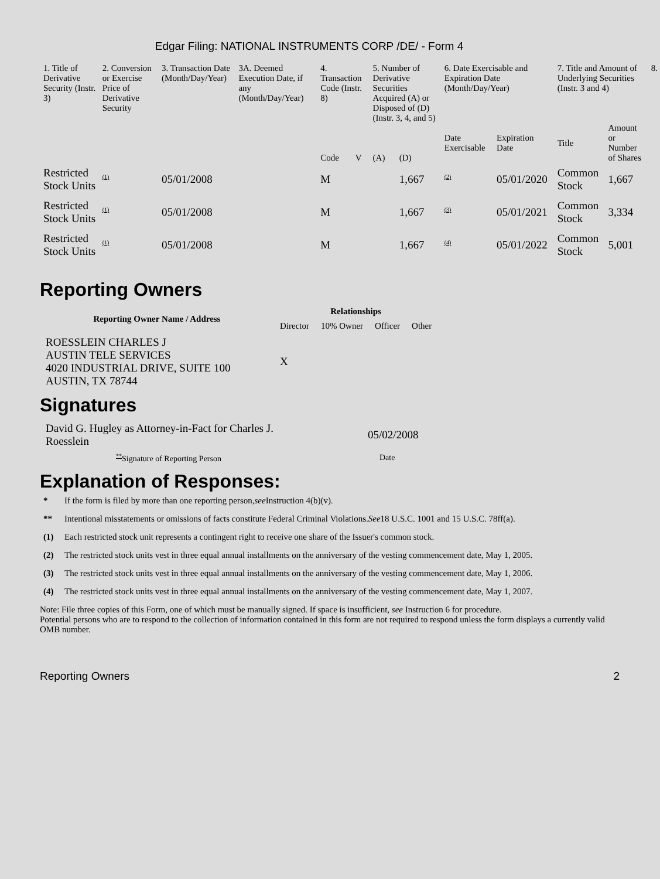Edgar Filing: NATIONAL INSTRUMENTS CORP /DE/ - Form 4
| 1. Title of Derivative Security (Instr. 3) | 2. Conversion or Exercise Price of Derivative Security | 3. Transaction Date (Month/Day/Year) | 3A. Deemed Execution Date, if any (Month/Day/Year) | 4. Transaction Code (Instr. 8) | | 5. Number of Derivative Securities Acquired (A) or Disposed of (D) (Instr. 3, 4, and 5) | | 6. Date Exercisable and Expiration Date (Month/Day/Year) | | 7. Title and Amount of Underlying Securities (Instr. 3 and 4) | | 8. |
| | | | | Code | V | (A) | (D) | Date Exercisable | Expiration Date | Title | Amount or Number of Shares | |
| Restricted Stock Units | <sup>(1)</sup> | 05/01/2008 | | M | | | 1,667 | <sup>(2)</sup> | 05/01/2020 | Common Stock | 1,667 | |
| Restricted Stock Units | <sup>(1)</sup> | 05/01/2008 | | M | | | 1,667 | <sup>(3)</sup> | 05/01/2021 | Common Stock | 3,334 | |
| Restricted Stock Units | <sup>(1)</sup> | 05/01/2008 | | M | | | 1,667 | <sup>(4)</sup> | 05/01/2022 | Common Stock | 5,001 | |
Reporting Owners
| Reporting Owner Name / Address | Relationships | | | |
| --- | --- | --- | --- | --- |
| | Director | 10% Owner | Officer | Other |
| ROESSLEIN CHARLES J AUSTIN TELE SERVICES 4020 INDUSTRIAL DRIVE, SUITE 100 AUSTIN, TX 78744 | X | | | |
Signatures
| David G. Hugley as Attorney-in-Fact for Charles J. Roesslein | 05/02/2008 |
| <sup>**</sup> Signature of Reporting Person | Date |
Explanation of Responses:
* If the form is filed by more than one reporting person, see Instruction 4(b)(v).
** Intentional misstatements or omissions of facts constitute Federal Criminal Violations. See 18 U.S.C. 1001 and 15 U.S.C. 78ff(a).
(1) Each restricted stock unit represents a contingent right to receive one share of the Issuer's common stock.
(2) The restricted stock units vest in three equal annual installments on the anniversary of the vesting commencement date, May 1, 2005.
(3) The restricted stock units vest in three equal annual installments on the anniversary of the vesting commencement date, May 1, 2006.
(4) The restricted stock units vest in three equal annual installments on the anniversary of the vesting commencement date, May 1, 2007.
Note: File three copies of this Form, one of which must be manually signed. If space is insufficient, see Instruction 6 for procedure.
Potential persons who are to respond to the collection of information contained in this form are not required to respond unless the form displays a currently valid OMB number.
Reporting Owners 2